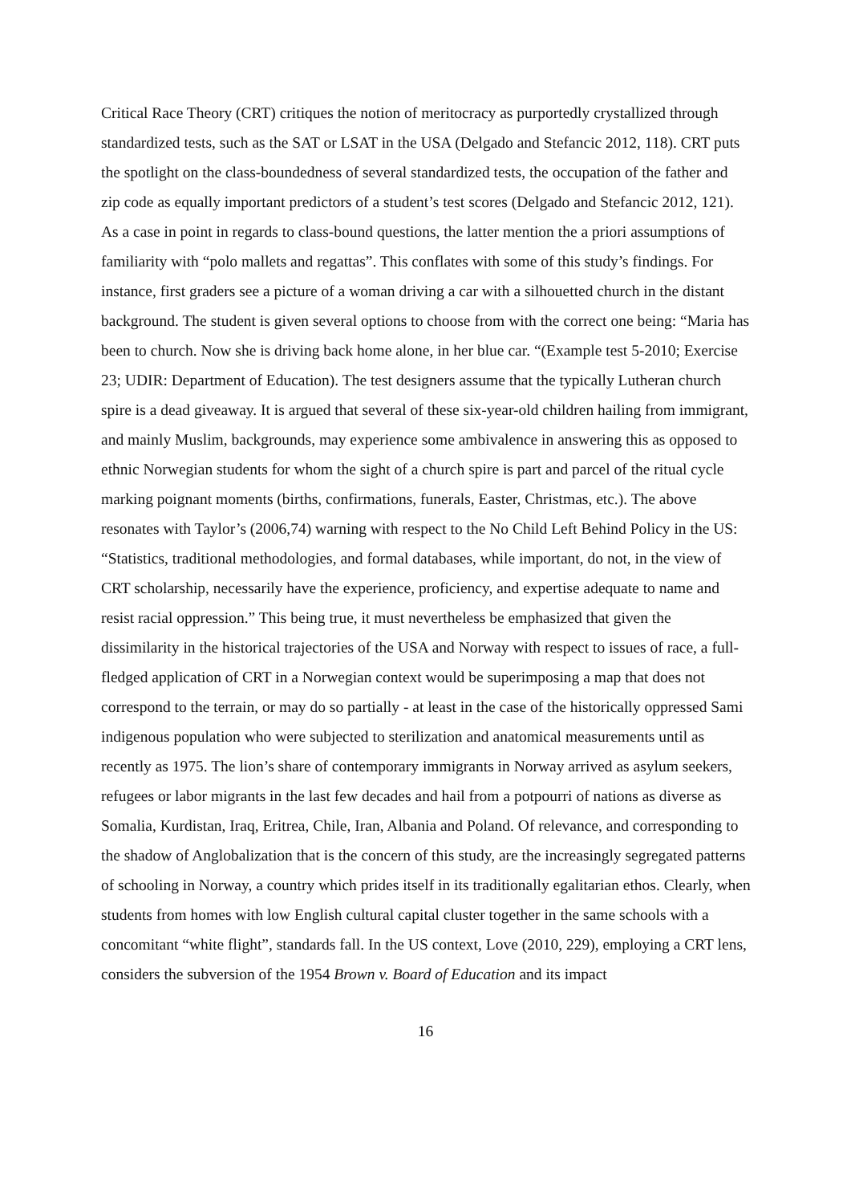Critical Race Theory (CRT) critiques the notion of meritocracy as purportedly crystallized through standardized tests, such as the SAT or LSAT in the USA (Delgado and Stefancic 2012, 118). CRT puts the spotlight on the class-boundedness of several standardized tests, the occupation of the father and zip code as equally important predictors of a student’s test scores (Delgado and Stefancic 2012, 121). As a case in point in regards to class-bound questions, the latter mention the a priori assumptions of familiarity with “polo mallets and regattas”. This conflates with some of this study’s findings. For instance, first graders see a picture of a woman driving a car with a silhouetted church in the distant background. The student is given several options to choose from with the correct one being: “Maria has been to church. Now she is driving back home alone, in her blue car. “(Example test 5-2010; Exercise 23; UDIR: Department of Education). The test designers assume that the typically Lutheran church spire is a dead giveaway. It is argued that several of these six-year-old children hailing from immigrant, and mainly Muslim, backgrounds, may experience some ambivalence in answering this as opposed to ethnic Norwegian students for whom the sight of a church spire is part and parcel of the ritual cycle marking poignant moments (births, confirmations, funerals, Easter, Christmas, etc.). The above resonates with Taylor’s (2006,74) warning with respect to the No Child Left Behind Policy in the US: “Statistics, traditional methodologies, and formal databases, while important, do not, in the view of CRT scholarship, necessarily have the experience, proficiency, and expertise adequate to name and resist racial oppression.” This being true, it must nevertheless be emphasized that given the dissimilarity in the historical trajectories of the USA and Norway with respect to issues of race, a full-fledged application of CRT in a Norwegian context would be superimposing a map that does not correspond to the terrain, or may do so partially - at least in the case of the historically oppressed Sami indigenous population who were subjected to sterilization and anatomical measurements until as recently as 1975. The lion’s share of contemporary immigrants in Norway arrived as asylum seekers, refugees or labor migrants in the last few decades and hail from a potpourri of nations as diverse as Somalia, Kurdistan, Iraq, Eritrea, Chile, Iran, Albania and Poland. Of relevance, and corresponding to the shadow of Anglobalization that is the concern of this study, are the increasingly segregated patterns of schooling in Norway, a country which prides itself in its traditionally egalitarian ethos. Clearly, when students from homes with low English cultural capital cluster together in the same schools with a concomitant “white flight”, standards fall. In the US context, Love (2010, 229), employing a CRT lens, considers the subversion of the 1954 Brown v. Board of Education and its impact
16